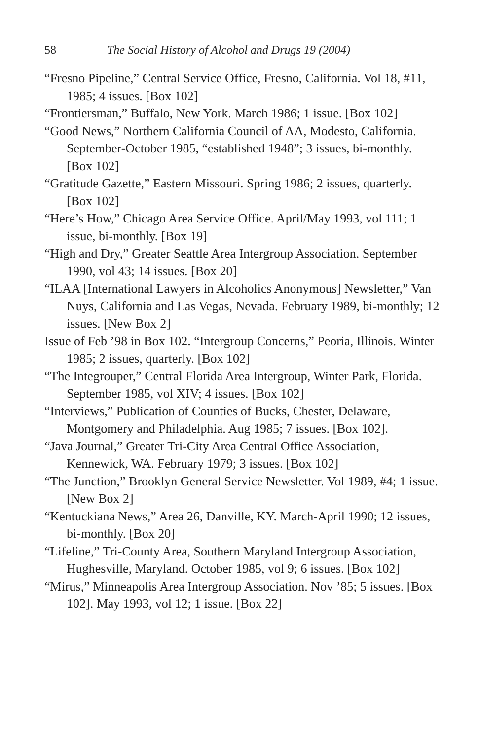58 The Social History of Alcohol and Drugs 19 (2004)
“Fresno Pipeline,” Central Service Office, Fresno, California. Vol 18, #11, 1985; 4 issues. [Box 102]
“Frontiersman,” Buffalo, New York. March 1986; 1 issue. [Box 102]
“Good News,” Northern California Council of AA, Modesto, California. September-October 1985, “established 1948”; 3 issues, bi-monthly. [Box 102]
“Gratitude Gazette,” Eastern Missouri. Spring 1986; 2 issues, quarterly. [Box 102]
“Here’s How,” Chicago Area Service Office. April/May 1993, vol 111; 1 issue, bi-monthly. [Box 19]
“High and Dry,” Greater Seattle Area Intergroup Association. September 1990, vol 43; 14 issues. [Box 20]
“ILAA [International Lawyers in Alcoholics Anonymous] Newsletter,” Van Nuys, California and Las Vegas, Nevada. February 1989, bi-monthly; 12 issues. [New Box 2]
Issue of Feb ’98 in Box 102. “Intergroup Concerns,” Peoria, Illinois. Winter 1985; 2 issues, quarterly. [Box 102]
“The Integrouper,” Central Florida Area Intergroup, Winter Park, Florida. September 1985, vol XIV; 4 issues. [Box 102]
“Interviews,” Publication of Counties of Bucks, Chester, Delaware, Montgomery and Philadelphia. Aug 1985; 7 issues. [Box 102].
“Java Journal,” Greater Tri-City Area Central Office Association, Kennewick, WA. February 1979; 3 issues. [Box 102]
“The Junction,” Brooklyn General Service Newsletter. Vol 1989, #4; 1 issue. [New Box 2]
“Kentuckiana News,” Area 26, Danville, KY. March-April 1990; 12 issues, bi-monthly. [Box 20]
“Lifeline,” Tri-County Area, Southern Maryland Intergroup Association, Hughesville, Maryland. October 1985, vol 9; 6 issues. [Box 102]
“Mirus,” Minneapolis Area Intergroup Association. Nov ’85; 5 issues. [Box 102]. May 1993, vol 12; 1 issue. [Box 22]